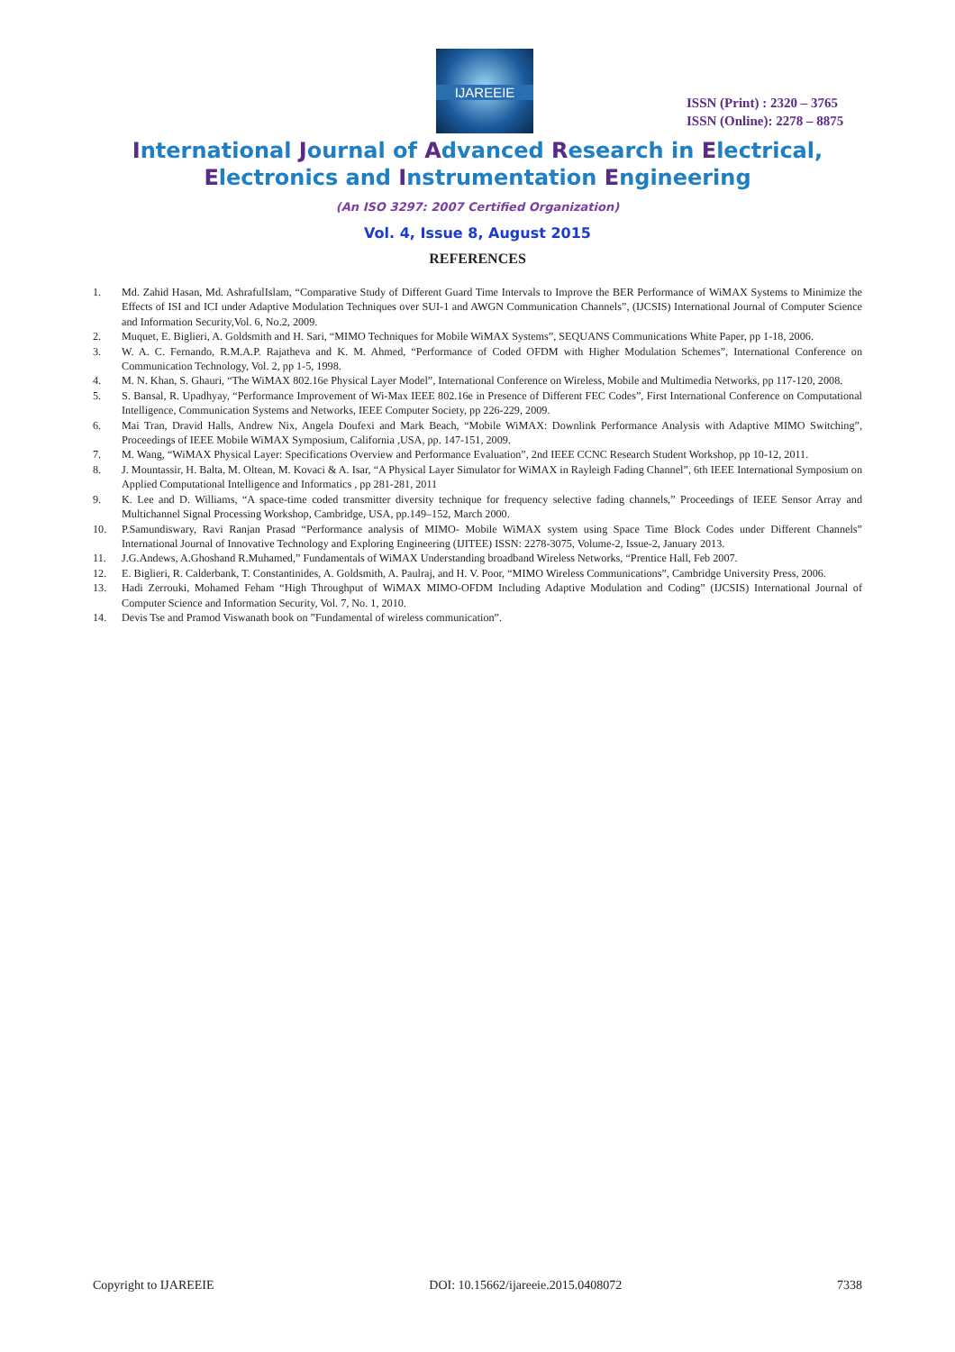IJAREEIE
ISSN (Print) : 2320 – 3765
ISSN (Online): 2278 – 8875
International Journal of Advanced Research in Electrical,
Electronics and Instrumentation Engineering
(An ISO 3297: 2007 Certified Organization)
Vol. 4, Issue 8, August 2015
REFERENCES
1. Md. Zahid Hasan, Md. AshrafulIslam, “Comparative Study of Different Guard Time Intervals to Improve the BER Performance of WiMAX Systems to Minimize the Effects of ISI and ICI under Adaptive Modulation Techniques over SUI-1 and AWGN Communication Channels”, (IJCSIS) International Journal of Computer Science and Information Security,Vol. 6, No.2, 2009.
2. Muquet, E. Biglieri, A. Goldsmith and H. Sari, “MIMO Techniques for Mobile WiMAX Systems”, SEQUANS Communications White Paper, pp 1-18, 2006.
3. W. A. C. Fernando, R.M.A.P. Rajatheva and K. M. Ahmed, “Performance of Coded OFDM with Higher Modulation Schemes”, International Conference on Communication Technology, Vol. 2, pp 1-5, 1998.
4. M. N. Khan, S. Ghauri, “The WiMAX 802.16e Physical Layer Model”, International Conference on Wireless, Mobile and Multimedia Networks, pp 117-120, 2008.
5. S. Bansal, R. Upadhyay, “Performance Improvement of Wi-Max IEEE 802.16e in Presence of Different FEC Codes”, First International Conference on Computational Intelligence, Communication Systems and Networks, IEEE Computer Society, pp 226-229, 2009.
6. Mai Tran, Dravid Halls, Andrew Nix, Angela Doufexi and Mark Beach, “Mobile WiMAX: Downlink Performance Analysis with Adaptive MIMO Switching”, Proceedings of IEEE Mobile WiMAX Symposium, California ,USA, pp. 147-151, 2009.
7. M. Wang, “WiMAX Physical Layer: Specifications Overview and Performance Evaluation”, 2nd IEEE CCNC Research Student Workshop, pp 10-12, 2011.
8. J. Mountassir, H. Balta, M. Oltean, M. Kovaci & A. Isar, “A Physical Layer Simulator for WiMAX in Rayleigh Fading Channel”, 6th IEEE International Symposium on Applied Computational Intelligence and Informatics , pp 281-281, 2011
9. K. Lee and D. Williams, “A space-time coded transmitter diversity technique for frequency selective fading channels,” Proceedings of IEEE Sensor Array and Multichannel Signal Processing Workshop, Cambridge, USA, pp.149–152, March 2000.
10. P.Samundiswary, Ravi Ranjan Prasad “Performance analysis of MIMO- Mobile WiMAX system using Space Time Block Codes under Different Channels” International Journal of Innovative Technology and Exploring Engineering (IJITEE) ISSN: 2278-3075, Volume-2, Issue-2, January 2013.
11. J.G.Andews, A.Ghoshand R.Muhamed,” Fundamentals of WiMAX Understanding broadband Wireless Networks, “Prentice Hall, Feb 2007.
12. E. Biglieri, R. Calderbank, T. Constantinides, A. Goldsmith, A. Paulraj, and H. V. Poor, “MIMO Wireless Communications”, Cambridge University Press, 2006.
13. Hadi Zerrouki, Mohamed Feham “High Throughput of WiMAX MIMO-OFDM Including Adaptive Modulation and Coding” (IJCSIS) International Journal of Computer Science and Information Security, Vol. 7, No. 1, 2010.
14. Devis Tse and Pramod Viswanath book on ”Fundamental of wireless communication”.
Copyright to IJAREEIE DOI: 10.15662/ijareeie.2015.0408072 7338